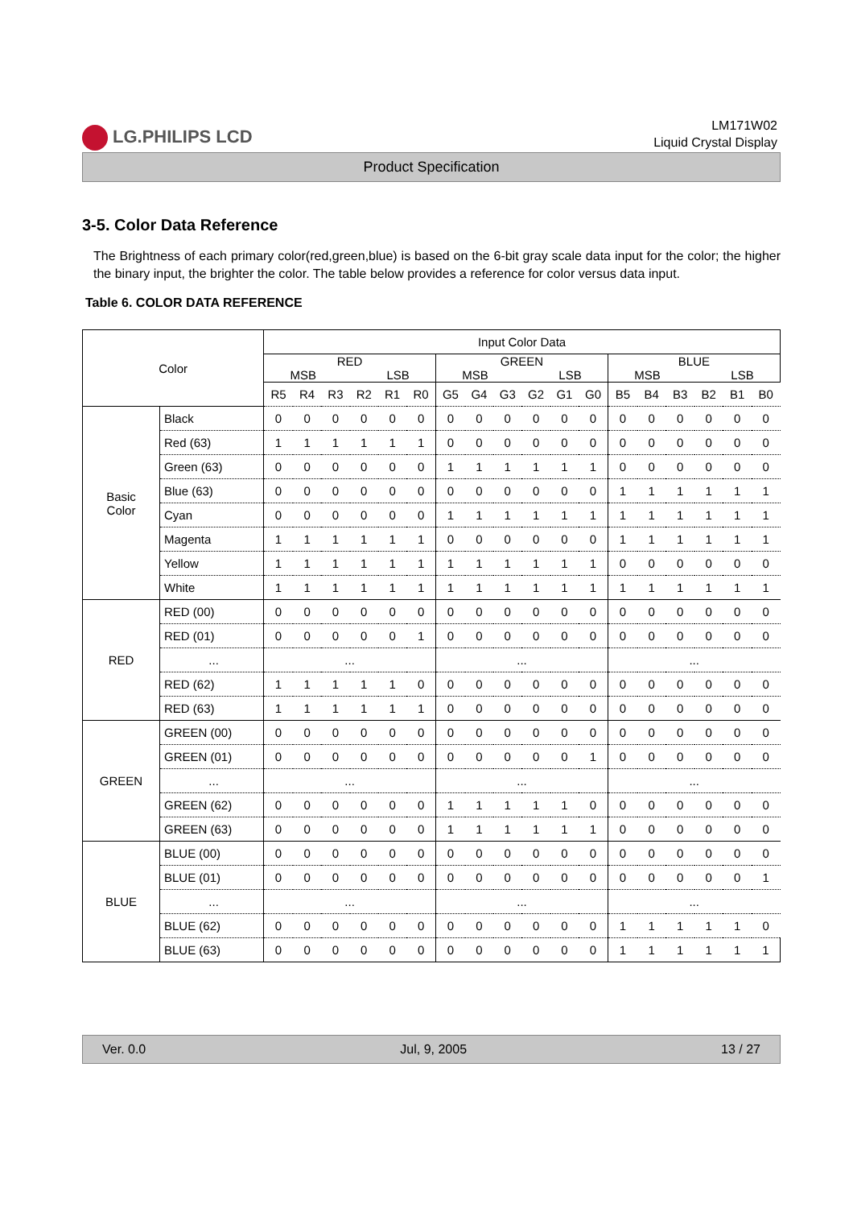LG.PHILIPS LCD
LM171W02
Liquid Crystal Display
Product Specification
3-5. Color Data Reference
The Brightness of each primary color(red,green,blue) is based on the 6-bit gray scale data input for the color; the higher the binary input, the brighter the color. The table below provides a reference for color versus data input.
Table 6. COLOR DATA REFERENCE
| Color | | Input Color Data | | | | | | | | | | | | | | | | | |
| | | RED MSB LSB | | | | | | GREEN MSB LSB | | | | | | BLUE MSB LSB | | | | | |
| | | R5 | R4 | R3 | R2 | R1 | R0 | G5 | G4 | G3 | G2 | G1 | G0 | B5 | B4 | B3 | B2 | B1 | B0 |
| Basic Color | Black | 0 | 0 | 0 | 0 | 0 | 0 | 0 | 0 | 0 | 0 | 0 | 0 | 0 | 0 | 0 | 0 | 0 | 0 |
| | Red (63) | 1 | 1 | 1 | 1 | 1 | 1 | 0 | 0 | 0 | 0 | 0 | 0 | 0 | 0 | 0 | 0 | 0 | 0 |
| | Green (63) | 0 | 0 | 0 | 0 | 0 | 0 | 1 | 1 | 1 | 1 | 1 | 1 | 0 | 0 | 0 | 0 | 0 | 0 |
| | Blue (63) | 0 | 0 | 0 | 0 | 0 | 0 | 0 | 0 | 0 | 0 | 0 | 0 | 1 | 1 | 1 | 1 | 1 | 1 |
| | Cyan | 0 | 0 | 0 | 0 | 0 | 0 | 1 | 1 | 1 | 1 | 1 | 1 | 1 | 1 | 1 | 1 | 1 | 1 |
| | Magenta | 1 | 1 | 1 | 1 | 1 | 1 | 0 | 0 | 0 | 0 | 0 | 0 | 1 | 1 | 1 | 1 | 1 | 1 |
| | Yellow | 1 | 1 | 1 | 1 | 1 | 1 | 1 | 1 | 1 | 1 | 1 | 1 | 0 | 0 | 0 | 0 | 0 | 0 |
| | White | 1 | 1 | 1 | 1 | 1 | 1 | 1 | 1 | 1 | 1 | 1 | 1 | 1 | 1 | 1 | 1 | 1 | 1 |
| RED | RED (00) | 0 | 0 | 0 | 0 | 0 | 0 | 0 | 0 | 0 | 0 | 0 | 0 | 0 | 0 | 0 | 0 | 0 | 0 |
| | RED (01) | 0 | 0 | 0 | 0 | 0 | 1 | 0 | 0 | 0 | 0 | 0 | 0 | 0 | 0 | 0 | 0 | 0 | 0 |
| | ... | ... | | | | | | ... | | | | | | ... | | | | | |
| | RED (62) | 1 | 1 | 1 | 1 | 1 | 0 | 0 | 0 | 0 | 0 | 0 | 0 | 0 | 0 | 0 | 0 | 0 | 0 |
| | RED (63) | 1 | 1 | 1 | 1 | 1 | 1 | 0 | 0 | 0 | 0 | 0 | 0 | 0 | 0 | 0 | 0 | 0 | 0 |
| GREEN | GREEN (00) | 0 | 0 | 0 | 0 | 0 | 0 | 0 | 0 | 0 | 0 | 0 | 0 | 0 | 0 | 0 | 0 | 0 | 0 |
| | GREEN (01) | 0 | 0 | 0 | 0 | 0 | 0 | 0 | 0 | 0 | 0 | 0 | 1 | 0 | 0 | 0 | 0 | 0 | 0 |
| | ... | ... | | | | | | ... | | | | | | ... | | | | | |
| | GREEN (62) | 0 | 0 | 0 | 0 | 0 | 0 | 1 | 1 | 1 | 1 | 1 | 0 | 0 | 0 | 0 | 0 | 0 | 0 |
| | GREEN (63) | 0 | 0 | 0 | 0 | 0 | 0 | 1 | 1 | 1 | 1 | 1 | 1 | 0 | 0 | 0 | 0 | 0 | 0 |
| BLUE | BLUE (00) | 0 | 0 | 0 | 0 | 0 | 0 | 0 | 0 | 0 | 0 | 0 | 0 | 0 | 0 | 0 | 0 | 0 | 0 |
| | BLUE (01) | 0 | 0 | 0 | 0 | 0 | 0 | 0 | 0 | 0 | 0 | 0 | 0 | 0 | 0 | 0 | 0 | 0 | 1 |
| | ... | ... | | | | | | ... | | | | | | ... | | | | | |
| | BLUE (62) | 0 | 0 | 0 | 0 | 0 | 0 | 0 | 0 | 0 | 0 | 0 | 0 | 1 | 1 | 1 | 1 | 1 | 0 |
| | BLUE (63) | 0 | 0 | 0 | 0 | 0 | 0 | 0 | 0 | 0 | 0 | 0 | 0 | 1 | 1 | 1 | 1 | 1 | 1 |
Ver. 0.0 Jul, 9, 2005 13 / 27